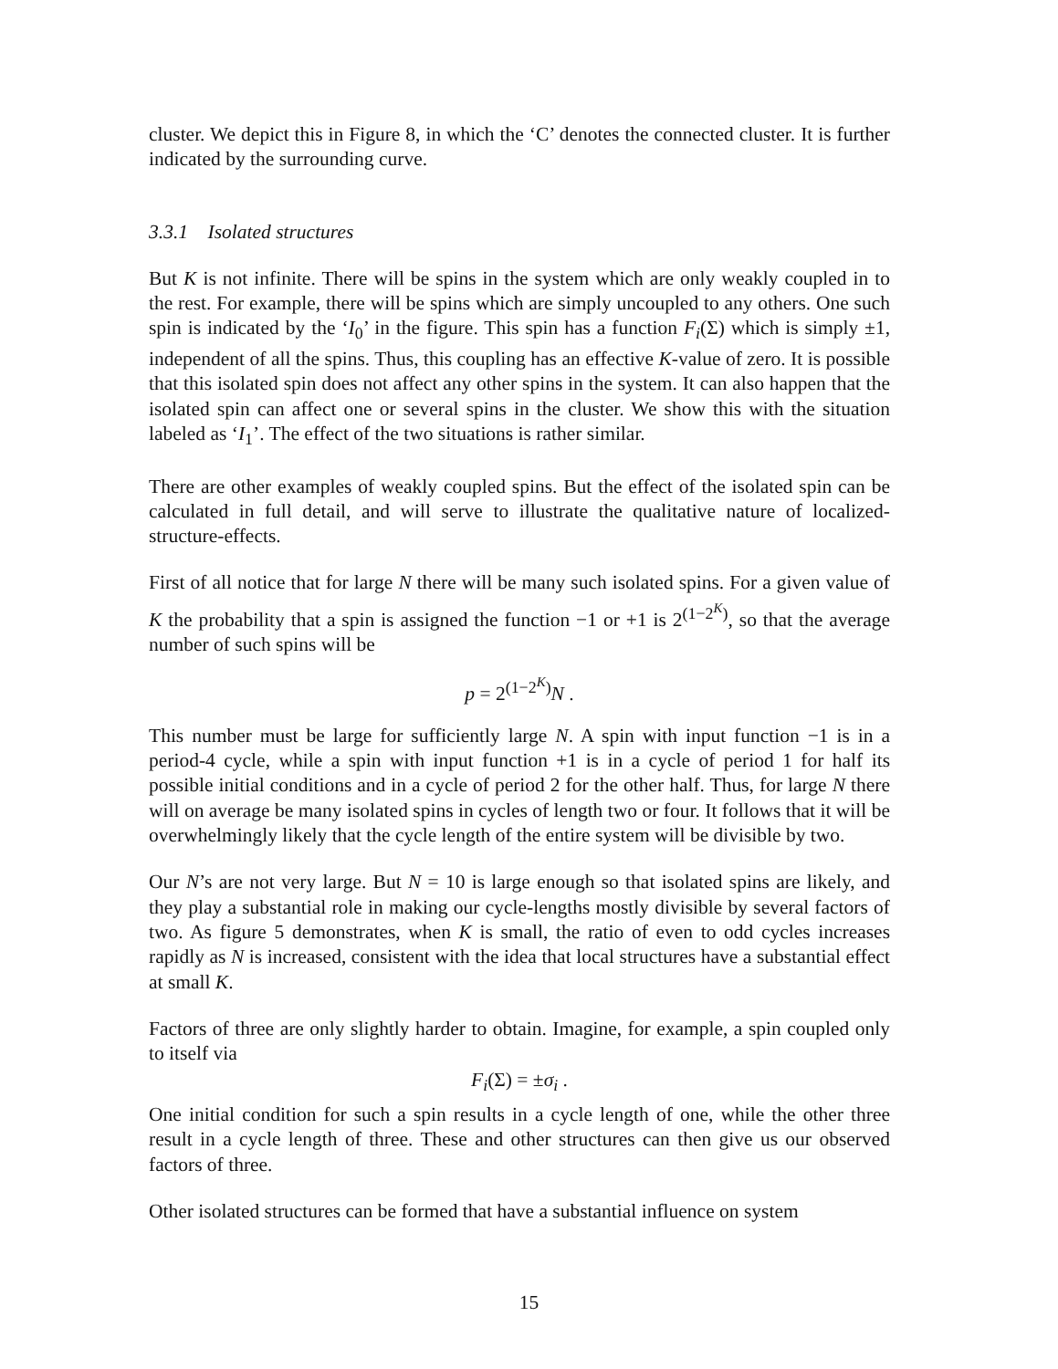cluster. We depict this in Figure 8, in which the ‘C’ denotes the connected cluster. It is further indicated by the surrounding curve.
3.3.1 Isolated structures
But K is not infinite. There will be spins in the system which are only weakly coupled in to the rest. For example, there will be spins which are simply uncoupled to any others. One such spin is indicated by the ‘I<sub>0</sub>’ in the figure. This spin has a function F<sub>i</sub>(Σ) which is simply ±1, independent of all the spins. Thus, this coupling has an effective K-value of zero. It is possible that this isolated spin does not affect any other spins in the system. It can also happen that the isolated spin can affect one or several spins in the cluster. We show this with the situation labeled as ‘I<sub>1</sub>’. The effect of the two situations is rather similar.
There are other examples of weakly coupled spins. But the effect of the isolated spin can be calculated in full detail, and will serve to illustrate the qualitative nature of localized-structure-effects.
First of all notice that for large N there will be many such isolated spins. For a given value of K the probability that a spin is assigned the function −1 or +1 is 2<sup>(1−2<sup>K</sup>)</sup>, so that the average number of such spins will be
p = 2<sup>(1−2<sup>K</sup>)</sup>N .
This number must be large for sufficiently large N. A spin with input function −1 is in a period-4 cycle, while a spin with input function +1 is in a cycle of period 1 for half its possible initial conditions and in a cycle of period 2 for the other half. Thus, for large N there will on average be many isolated spins in cycles of length two or four. It follows that it will be overwhelmingly likely that the cycle length of the entire system will be divisible by two.
Our N’s are not very large. But N = 10 is large enough so that isolated spins are likely, and they play a substantial role in making our cycle-lengths mostly divisible by several factors of two. As figure 5 demonstrates, when K is small, the ratio of even to odd cycles increases rapidly as N is increased, consistent with the idea that local structures have a substantial effect at small K.
Factors of three are only slightly harder to obtain. Imagine, for example, a spin coupled only to itself via
F<sub>i</sub>(Σ) = ±σ<sub>i</sub> .
One initial condition for such a spin results in a cycle length of one, while the other three result in a cycle length of three. These and other structures can then give us our observed factors of three.
Other isolated structures can be formed that have a substantial influence on system
15